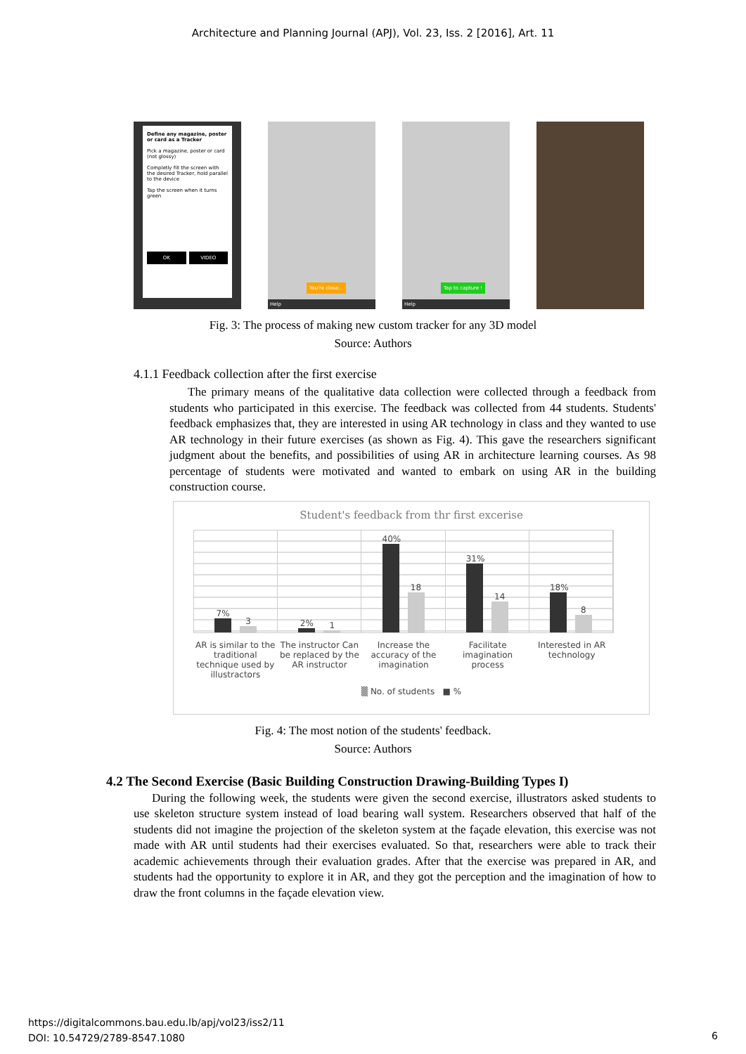Architecture and Planning Journal (APJ), Vol. 23, Iss. 2 [2016], Art. 11
Define any magazine, poster or card as a Tracker
Pick a magazine, poster or card (not glossy)
Completly fill the screen with the desired Tracker, hold parallel to the device
Tap the screen when it turns green
OK VIDEO
You're close...
Help
Tap to capture !
Help
Fig. 3: The process of making new custom tracker for any 3D model
Source: Authors
4.1.1 Feedback collection after the first exercise
The primary means of the qualitative data collection were collected through a feedback from students who participated in this exercise. The feedback was collected from 44 students. Students' feedback emphasizes that, they are interested in using AR technology in class and they wanted to use AR technology in their future exercises (as shown as Fig. 4). This gave the researchers significant judgment about the benefits, and possibilities of using AR in architecture learning courses. As 98 percentage of students were motivated and wanted to embark on using AR in the building construction course.
Student's feedback from thr first excerise
7%
3
2%
1
40%
18
31%
14
18%
8
AR is similar to the traditional technique used by illustractors
The instructor Can be replaced by the AR instructor
Increase the accuracy of the imagination
Facilitate imagination process Interested in AR technology
▒ No. of students ■ %
Fig. 4: The most notion of the students' feedback.
Source: Authors
4.2 The Second Exercise (Basic Building Construction Drawing-Building Types I)
During the following week, the students were given the second exercise, illustrators asked students to use skeleton structure system instead of load bearing wall system. Researchers observed that half of the students did not imagine the projection of the skeleton system at the façade elevation, this exercise was not made with AR until students had their exercises evaluated. So that, researchers were able to track their academic achievements through their evaluation grades. After that the exercise was prepared in AR, and students had the opportunity to explore it in AR, and they got the perception and the imagination of how to draw the front columns in the façade elevation view.
https://digitalcommons.bau.edu.lb/apj/vol23/iss2/11
DOI: 10.54729/2789-8547.1080
6